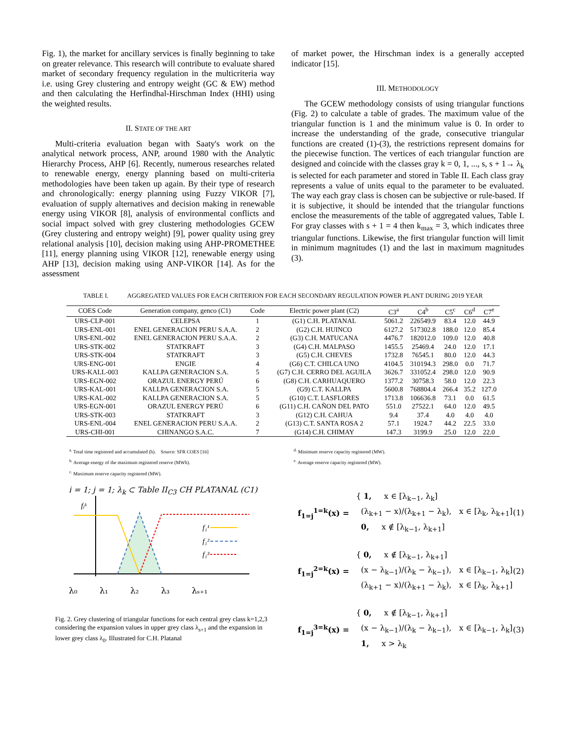Fig. 1), the market for ancillary services is finally beginning to take on greater relevance. This research will contribute to evaluate shared market of secondary frequency regulation in the multicriteria way i.e. using Grey clustering and entropy weight (GC & EW) method and then calculating the Herfindhal-Hirschman Index (HHI) using the weighted results.
II. STATE OF THE ART
Multi-criteria evaluation began with Saaty's work on the analytical network process, ANP, around 1980 with the Analytic Hierarchy Process, AHP [6]. Recently, numerous researches related to renewable energy, energy planning based on multi-criteria methodologies have been taken up again. By their type of research and chronologically: energy planning using Fuzzy VIKOR [7], evaluation of supply alternatives and decision making in renewable energy using VIKOR [8], analysis of environmental conflicts and social impact solved with grey clustering methodologies GCEW (Grey clustering and entropy weight) [9], power quality using grey relational analysis [10], decision making using AHP-PROMETHEE [11], energy planning using VIKOR [12], renewable energy using AHP [13], decision making using ANP-VIKOR [14]. As for the assessment
of market power, the Hirschman index is a generally accepted indicator [15].
III. METHODOLOGY
The GCEW methodology consists of using triangular functions (Fig. 2) to calculate a table of grades. The maximum value of the triangular function is 1 and the minimum value is 0. In order to increase the understanding of the grade, consecutive triangular functions are created (1)-(3), the restrictions represent domains for the piecewise function. The vertices of each triangular function are designed and coincide with the classes gray k = 0, 1, ..., s, s + 1→ λ<sub>k</sub> is selected for each parameter and stored in Table II. Each class gray represents a value of units equal to the parameter to be evaluated. The way each gray class is chosen can be subjective or rule-based. If it is subjective, it should be intended that the triangular functions enclose the measurements of the table of aggregated values, Table I. For gray classes with s + 1 = 4 then k<sub>max</sub> = 3, which indicates three triangular functions. Likewise, the first triangular function will limit in minimum magnitudes (1) and the last in maximum magnitudes (3).
TABLE I. AGGREGATED VALUES FOR EACH CRITERION FOR EACH SECONDARY REGULATION POWER PLANT DURING 2019 YEAR
| COES Code | Generation company, genco (C1) | Code | Electric power plant (C2) | C3<sup>a</sup> | C4<sup>b</sup> | C5<sup>c</sup> | C6<sup>d</sup> | C7<sup>e</sup> |
| --- | --- | --- | --- | --- | --- | --- | --- | --- |
| URS-CLP-001 | CELEPSA | 1 | (G1) C.H. PLATANAL | 5061.2 | 226549.9 | 83.4 | 12.0 | 44.9 |
| URS-ENL-001 | ENEL GENERACION PERU S.A.A. | 2 | (G2) C.H. HUINCO | 6127.2 | 517302.8 | 188.0 | 12.0 | 85.4 |
| URS-ENL-002 | ENEL GENERACION PERU S.A.A. | 2 | (G3) C.H. MATUCANA | 4476.7 | 182012.0 | 109.0 | 12.0 | 40.8 |
| URS-STK-002 | STATKRAFT | 3 | (G4) C.H. MALPASO | 1455.5 | 25469.4 | 24.0 | 12.0 | 17.1 |
| URS-STK-004 | STATKRAFT | 3 | (G5) C.H. CHEVES | 1732.8 | 76545.1 | 80.0 | 12.0 | 44.3 |
| URS-ENG-001 | ENGIE | 4 | (G6) C.T. CHILCA UNO | 4104.5 | 310194.3 | 298.0 | 0.0 | 71.7 |
| URS-KALL-003 | KALLPA GENERACION S.A. | 5 | (G7) C.H. CERRO DEL AGUILA | 3626.7 | 331052.4 | 298.0 | 12.0 | 90.9 |
| URS-EGN-002 | ORAZUL ENERGY PERÚ | 6 | (G8) C.H. CARHUAQUERO | 1377.2 | 30758.3 | 58.0 | 12.0 | 22.3 |
| URS-KAL-001 | KALLPA GENERACION S.A. | 5 | (G9) C.T. KALLPA | 5600.8 | 768804.4 | 266.4 | 35.2 | 127.0 |
| URS-KAL-002 | KALLPA GENERACION S.A. | 5 | (G10) C.T. LASFLORES | 1713.8 | 106636.8 | 73.1 | 0.0 | 61.5 |
| URS-EGN-001 | ORAZUL ENERGY PERÚ | 6 | (G11) C.H. CAÑON DEL PATO | 551.0 | 27522.1 | 64.0 | 12.0 | 49.5 |
| URS-STK-003 | STATKRAFT | 3 | (G12) C.H. CAHUA | 9.4 | 37.4 | 4.0 | 4.0 | 4.0 |
| URS-ENL-004 | ENEL GENERACION PERU S.A.A. | 2 | (G13) C.T. SANTA ROSA 2 | 57.1 | 1924.7 | 44.2 | 22.5 | 33.0 |
| URS-CHI-001 | CHINANGO S.A.C. | 7 | (G14) C.H. CHIMAY | 147.3 | 3199.9 | 25.0 | 12.0 | 22.0 |
<sup>a.</sup> Total time registered and accumulated (h). Source: SFR COES [16]
<sup>b.</sup> Average energy of the maximum registered reserve (MWh).
<sup>c.</sup> Maximum reserve capacity registered (MW).
<sup>d.</sup> Minimum reserve capacity registered (MW).
<sup>e.</sup> Average reserve capacity registered (MW).
i = 1; j = 1; λ<sub>k</sub> ⊂ Table II<sub>C3</sub> CH PLATANAL (C1)
f₁¹
f₁²
f₁³
fⱼᵏ
λ₀ λ₁ λ₂ λ₃ λₛ₊₁
Fig. 2. Grey clustering of triangular functions for each central grey class k=1,2,3 considering the expansion values in upper grey class λ<sub>s+1</sub> and the expansion in lower grey class λ<sub>0</sub>. Illustrated for C.H. Platanal
f<sub>1=j</sub><sup>1=k</sup>(x) =
{ 1, x ∈ [λ<sub>k−1</sub>, λ<sub>k</sub>]
(λ<sub>k+1</sub> − x)/(λ<sub>k+1</sub> − λ<sub>k</sub>), x ∈ [λ<sub>k</sub>, λ<sub>k+1</sub>]
0, x ∉ [λ<sub>k−1</sub>, λ<sub>k+1</sub>]
(1)
f<sub>1=j</sub><sup>2=k</sup>(x) =
{ 0, x ∉ [λ<sub>k−1</sub>, λ<sub>k+1</sub>]
(x − λ<sub>k−1</sub>)/(λ<sub>k</sub> − λ<sub>k−1</sub>), x ∈ [λ<sub>k−1</sub>, λ<sub>k</sub>]
(λ<sub>k+1</sub> − x)/(λ<sub>k+1</sub> − λ<sub>k</sub>), x ∈ [λ<sub>k</sub>, λ<sub>k+1</sub>]
(2)
f<sub>1=j</sub><sup>3=k</sup>(x) =
{ 0, x ∉ [λ<sub>k−1</sub>, λ<sub>k+1</sub>]
(x − λ<sub>k−1</sub>)/(λ<sub>k</sub> − λ<sub>k−1</sub>), x ∈ [λ<sub>k−1</sub>, λ<sub>k</sub>]
1, x > λ<sub>k</sub>
(3)